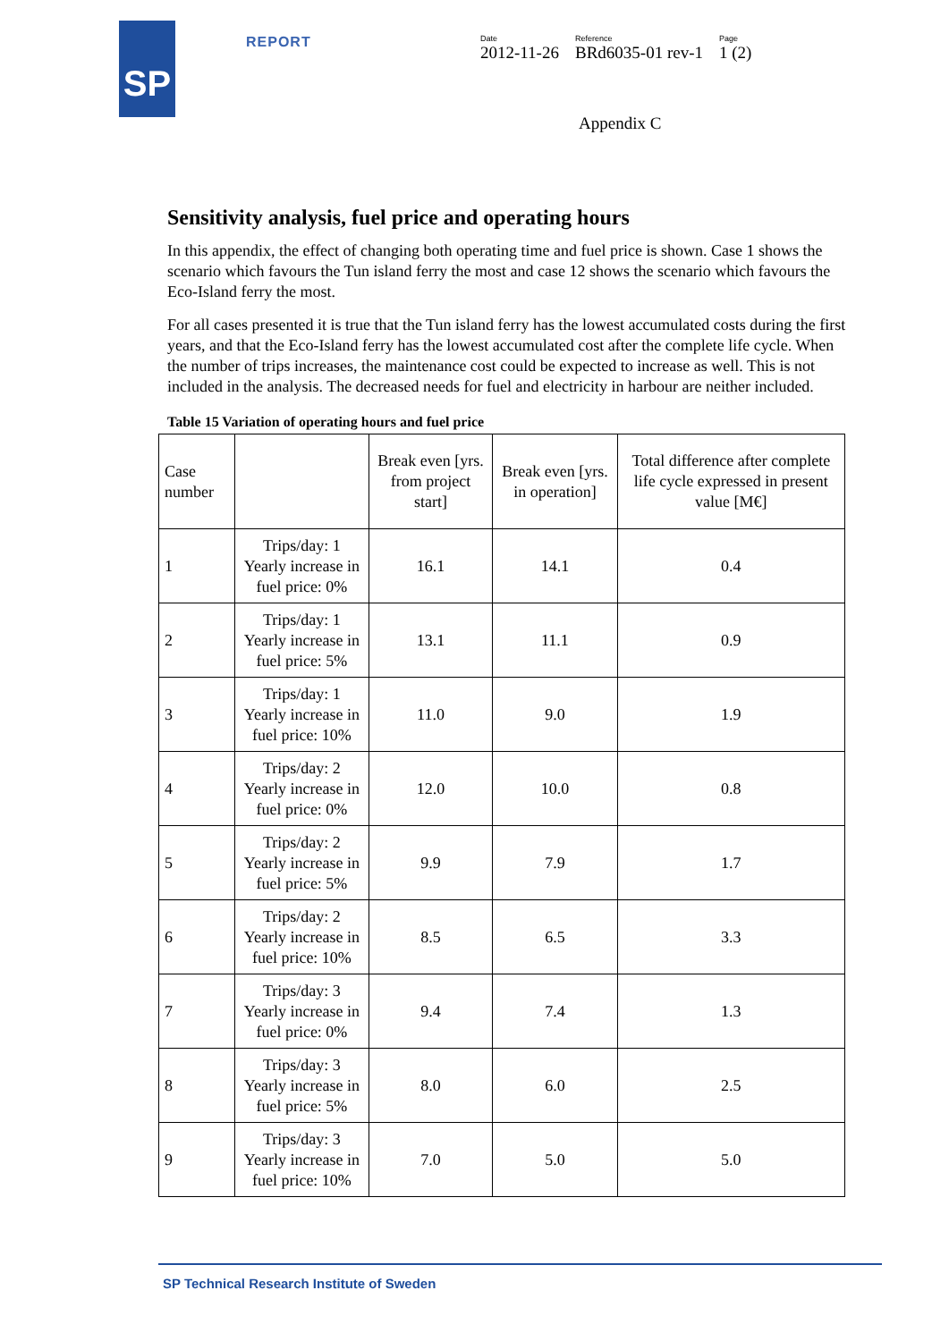SP REPORT
Date
2012-11-26
Reference
BRd6035-01 rev-1
Page
1 (2)
Appendix C
Sensitivity analysis, fuel price and operating hours
In this appendix, the effect of changing both operating time and fuel price is shown. Case 1 shows the scenario which favours the Tun island ferry the most and case 12 shows the scenario which favours the Eco-Island ferry the most.
For all cases presented it is true that the Tun island ferry has the lowest accumulated costs during the first years, and that the Eco-Island ferry has the lowest accumulated cost after the complete life cycle. When the number of trips increases, the maintenance cost could be expected to increase as well. This is not included in the analysis. The decreased needs for fuel and electricity in harbour are neither included.
Table 15 Variation of operating hours and fuel price
| Case number | | Break even [yrs. from project start] | Break even [yrs. in operation] | Total difference after complete life cycle expressed in present value [M€] |
| --- | --- | --- | --- | --- |
| 1 | Trips/day: 1 Yearly increase in fuel price: 0% | 16.1 | 14.1 | 0.4 |
| 2 | Trips/day: 1 Yearly increase in fuel price: 5% | 13.1 | 11.1 | 0.9 |
| 3 | Trips/day: 1 Yearly increase in fuel price: 10% | 11.0 | 9.0 | 1.9 |
| 4 | Trips/day: 2 Yearly increase in fuel price: 0% | 12.0 | 10.0 | 0.8 |
| 5 | Trips/day: 2 Yearly increase in fuel price: 5% | 9.9 | 7.9 | 1.7 |
| 6 | Trips/day: 2 Yearly increase in fuel price: 10% | 8.5 | 6.5 | 3.3 |
| 7 | Trips/day: 3 Yearly increase in fuel price: 0% | 9.4 | 7.4 | 1.3 |
| 8 | Trips/day: 3 Yearly increase in fuel price: 5% | 8.0 | 6.0 | 2.5 |
| 9 | Trips/day: 3 Yearly increase in fuel price: 10% | 7.0 | 5.0 | 5.0 |
SP Technical Research Institute of Sweden